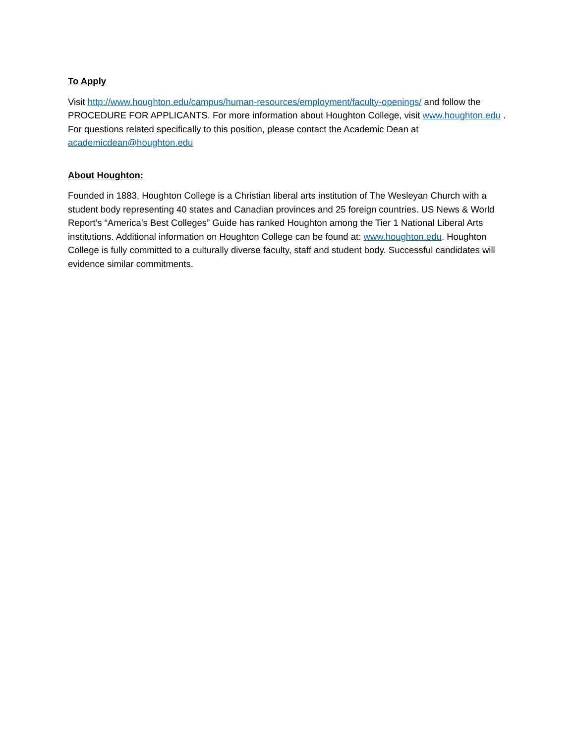To Apply
Visit http://www.houghton.edu/campus/human-resources/employment/faculty-openings/ and follow the PROCEDURE FOR APPLICANTS. For more information about Houghton College, visit www.houghton.edu . For questions related specifically to this position, please contact the Academic Dean at academicdean@houghton.edu
About Houghton:
Founded in 1883, Houghton College is a Christian liberal arts institution of The Wesleyan Church with a student body representing 40 states and Canadian provinces and 25 foreign countries. US News & World Report’s “America’s Best Colleges” Guide has ranked Houghton among the Tier 1 National Liberal Arts institutions. Additional information on Houghton College can be found at: www.houghton.edu. Houghton College is fully committed to a culturally diverse faculty, staff and student body. Successful candidates will evidence similar commitments.